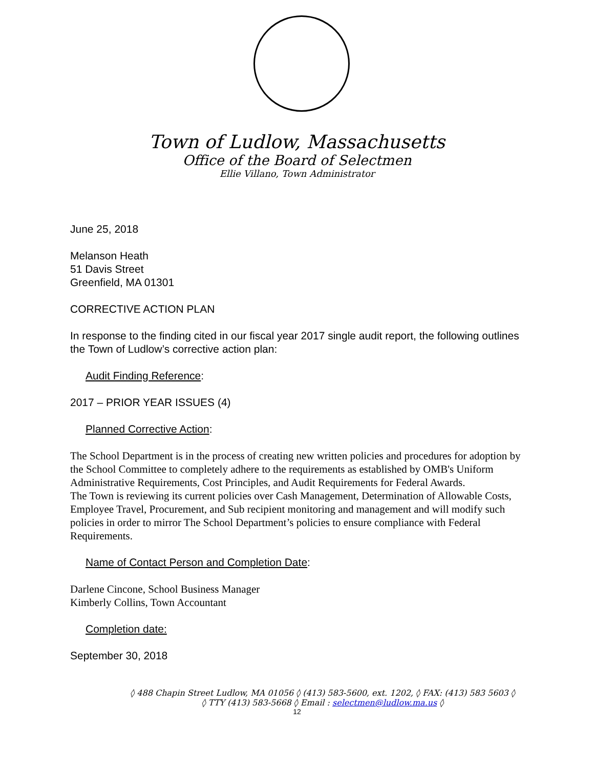Town of Ludlow, Massachusetts
Office of the Board of Selectmen
Ellie Villano, Town Administrator
June 25, 2018
Melanson Heath
51 Davis Street
Greenfield, MA 01301
CORRECTIVE ACTION PLAN
In response to the finding cited in our fiscal year 2017 single audit report, the following outlines the Town of Ludlow’s corrective action plan:
Audit Finding Reference:
2017 – PRIOR YEAR ISSUES (4)
Planned Corrective Action:
The School Department is in the process of creating new written policies and procedures for adoption by the School Committee to completely adhere to the requirements as established by OMB's Uniform Administrative Requirements, Cost Principles, and Audit Requirements for Federal Awards.
The Town is reviewing its current policies over Cash Management, Determination of Allowable Costs, Employee Travel, Procurement, and Sub recipient monitoring and management and will modify such policies in order to mirror The School Department’s policies to ensure compliance with Federal Requirements.
Name of Contact Person and Completion Date:
Darlene Cincone, School Business Manager
Kimberly Collins, Town Accountant
Completion date:
September 30, 2018
◊ 488 Chapin Street Ludlow, MA 01056 ◊ (413) 583-5600, ext. 1202, ◊ FAX: (413) 583 5603 ◊
◊ TTY (413) 583-5668 ◊ Email : selectmen@ludlow.ma.us ◊
12